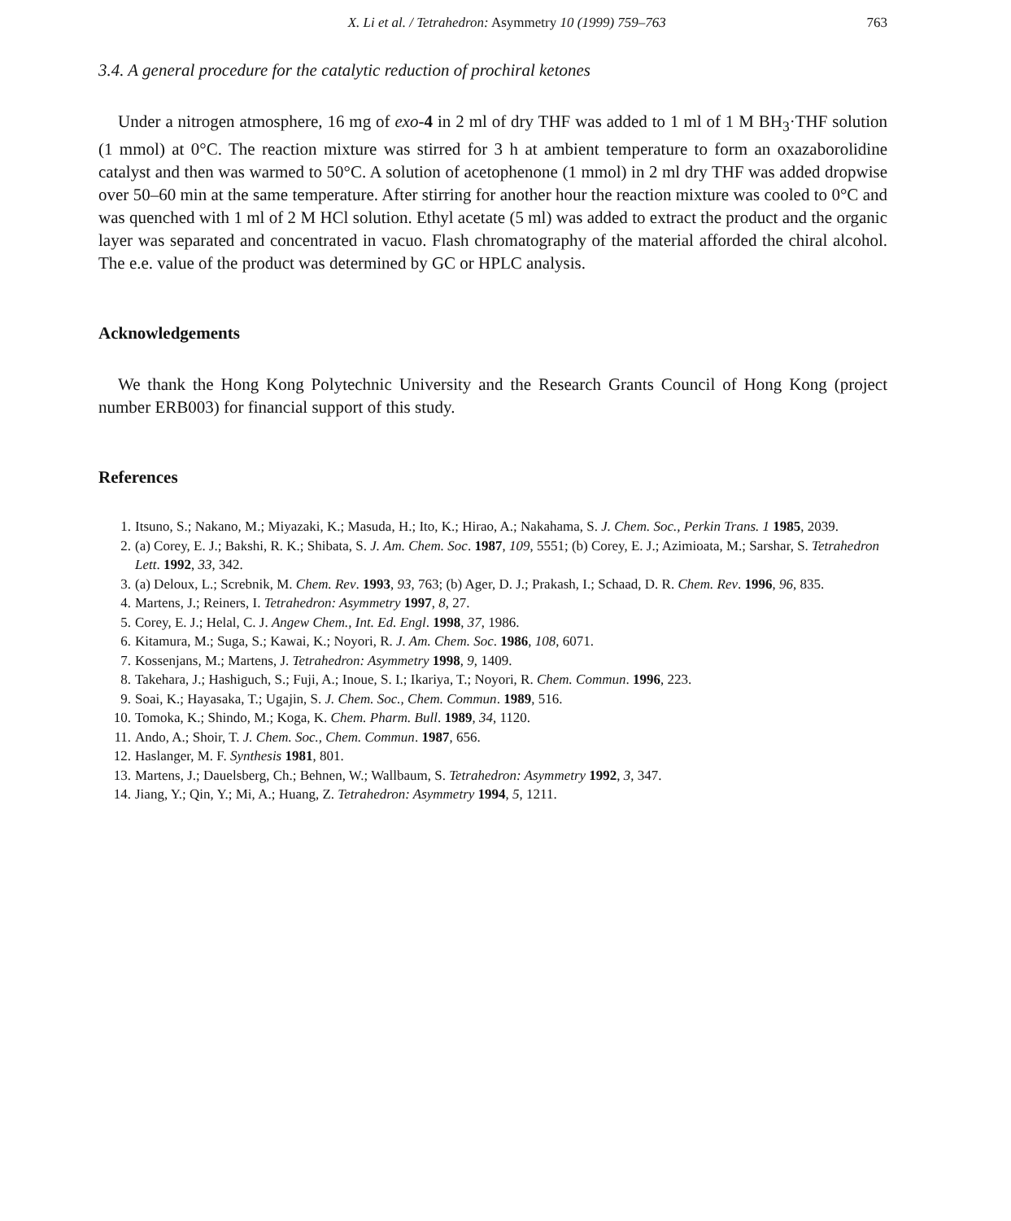X. Li et al. / Tetrahedron: Asymmetry 10 (1999) 759–763 763
3.4. A general procedure for the catalytic reduction of prochiral ketones
Under a nitrogen atmosphere, 16 mg of exo-4 in 2 ml of dry THF was added to 1 ml of 1 M BH<sub>3</sub>·THF solution (1 mmol) at 0°C. The reaction mixture was stirred for 3 h at ambient temperature to form an oxazaborolidine catalyst and then was warmed to 50°C. A solution of acetophenone (1 mmol) in 2 ml dry THF was added dropwise over 50–60 min at the same temperature. After stirring for another hour the reaction mixture was cooled to 0°C and was quenched with 1 ml of 2 M HCl solution. Ethyl acetate (5 ml) was added to extract the product and the organic layer was separated and concentrated in vacuo. Flash chromatography of the material afforded the chiral alcohol. The e.e. value of the product was determined by GC or HPLC analysis.
Acknowledgements
We thank the Hong Kong Polytechnic University and the Research Grants Council of Hong Kong (project number ERB003) for financial support of this study.
References
1. Itsuno, S.; Nakano, M.; Miyazaki, K.; Masuda, H.; Ito, K.; Hirao, A.; Nakahama, S. J. Chem. Soc., Perkin Trans. 1 1985, 2039.
2. (a) Corey, E. J.; Bakshi, R. K.; Shibata, S. J. Am. Chem. Soc. 1987, 109, 5551; (b) Corey, E. J.; Azimioata, M.; Sarshar, S. Tetrahedron Lett. 1992, 33, 342.
3. (a) Deloux, L.; Screbnik, M. Chem. Rev. 1993, 93, 763; (b) Ager, D. J.; Prakash, I.; Schaad, D. R. Chem. Rev. 1996, 96, 835.
4. Martens, J.; Reiners, I. Tetrahedron: Asymmetry 1997, 8, 27.
5. Corey, E. J.; Helal, C. J. Angew Chem., Int. Ed. Engl. 1998, 37, 1986.
6. Kitamura, M.; Suga, S.; Kawai, K.; Noyori, R. J. Am. Chem. Soc. 1986, 108, 6071.
7. Kossenjans, M.; Martens, J. Tetrahedron: Asymmetry 1998, 9, 1409.
8. Takehara, J.; Hashiguch, S.; Fuji, A.; Inoue, S. I.; Ikariya, T.; Noyori, R. Chem. Commun. 1996, 223.
9. Soai, K.; Hayasaka, T.; Ugajin, S. J. Chem. Soc., Chem. Commun. 1989, 516.
10. Tomoka, K.; Shindo, M.; Koga, K. Chem. Pharm. Bull. 1989, 34, 1120.
11. Ando, A.; Shoir, T. J. Chem. Soc., Chem. Commun. 1987, 656.
12. Haslanger, M. F. Synthesis 1981, 801.
13. Martens, J.; Dauelsberg, Ch.; Behnen, W.; Wallbaum, S. Tetrahedron: Asymmetry 1992, 3, 347.
14. Jiang, Y.; Qin, Y.; Mi, A.; Huang, Z. Tetrahedron: Asymmetry 1994, 5, 1211.